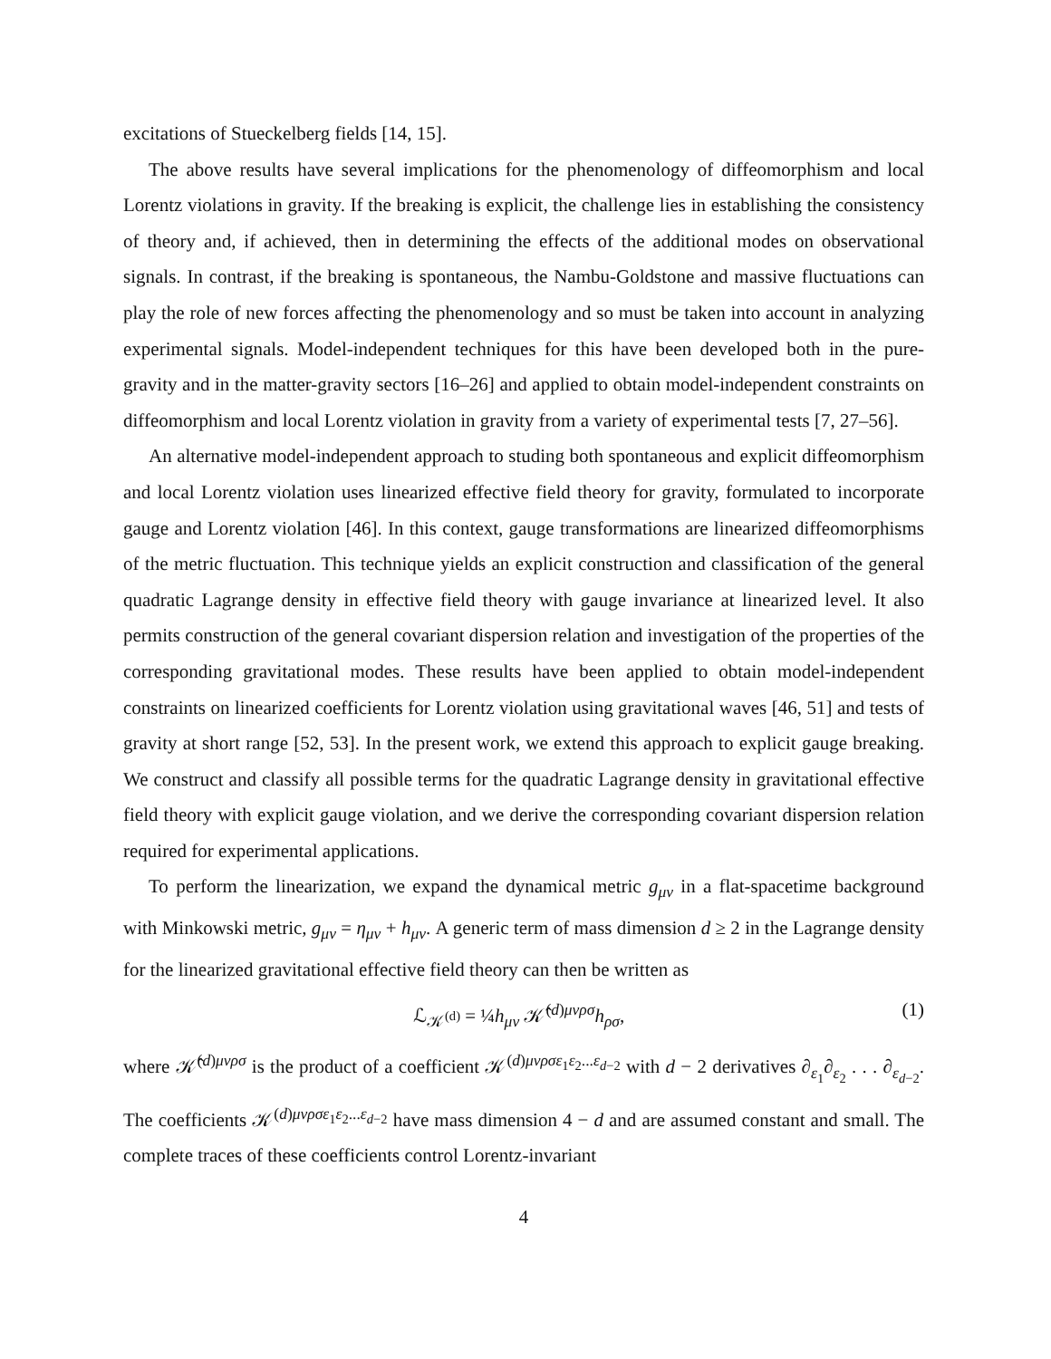excitations of Stueckelberg fields [14, 15].
The above results have several implications for the phenomenology of diffeomorphism and local Lorentz violations in gravity. If the breaking is explicit, the challenge lies in establishing the consistency of theory and, if achieved, then in determining the effects of the additional modes on observational signals. In contrast, if the breaking is spontaneous, the Nambu-Goldstone and massive fluctuations can play the role of new forces affecting the phenomenology and so must be taken into account in analyzing experimental signals. Model-independent techniques for this have been developed both in the pure-gravity and in the matter-gravity sectors [16–26] and applied to obtain model-independent constraints on diffeomorphism and local Lorentz violation in gravity from a variety of experimental tests [7, 27–56].
An alternative model-independent approach to studing both spontaneous and explicit diffeomorphism and local Lorentz violation uses linearized effective field theory for gravity, formulated to incorporate gauge and Lorentz violation [46]. In this context, gauge transformations are linearized diffeomorphisms of the metric fluctuation. This technique yields an explicit construction and classification of the general quadratic Lagrange density in effective field theory with gauge invariance at linearized level. It also permits construction of the general covariant dispersion relation and investigation of the properties of the corresponding gravitational modes. These results have been applied to obtain model-independent constraints on linearized coefficients for Lorentz violation using gravitational waves [46, 51] and tests of gravity at short range [52, 53]. In the present work, we extend this approach to explicit gauge breaking. We construct and classify all possible terms for the quadratic Lagrange density in gravitational effective field theory with explicit gauge violation, and we derive the corresponding covariant dispersion relation required for experimental applications.
To perform the linearization, we expand the dynamical metric g<sub>μν</sub> in a flat-spacetime background with Minkowski metric, g<sub>μν</sub> = η<sub>μν</sub> + h<sub>μν</sub>. A generic term of mass dimension d ≥ 2 in the Lagrange density for the linearized gravitational effective field theory can then be written as
ℒ<sub>𝒦<sup>(d)</sup></sub> = ¼h<sub>μν</sub> 𝒦̂<sup>(d)μνρσ</sup>h<sub>ρσ</sub>, (1)
where 𝒦̂<sup>(d)μνρσ</sup> is the product of a coefficient 𝒦<sup>(d)μνρσε<sub>1</sub>ε<sub>2</sub>...ε<sub>d−2</sub></sup> with d − 2 derivatives ∂<sub>ε<sub>1</sub></sub>∂<sub>ε<sub>2</sub></sub> . . . ∂<sub>ε<sub>d−2</sub></sub>. The coefficients 𝒦<sup>(d)μνρσε<sub>1</sub>ε<sub>2</sub>...ε<sub>d−2</sub></sup> have mass dimension 4 − d and are assumed constant and small. The complete traces of these coefficients control Lorentz-invariant
4